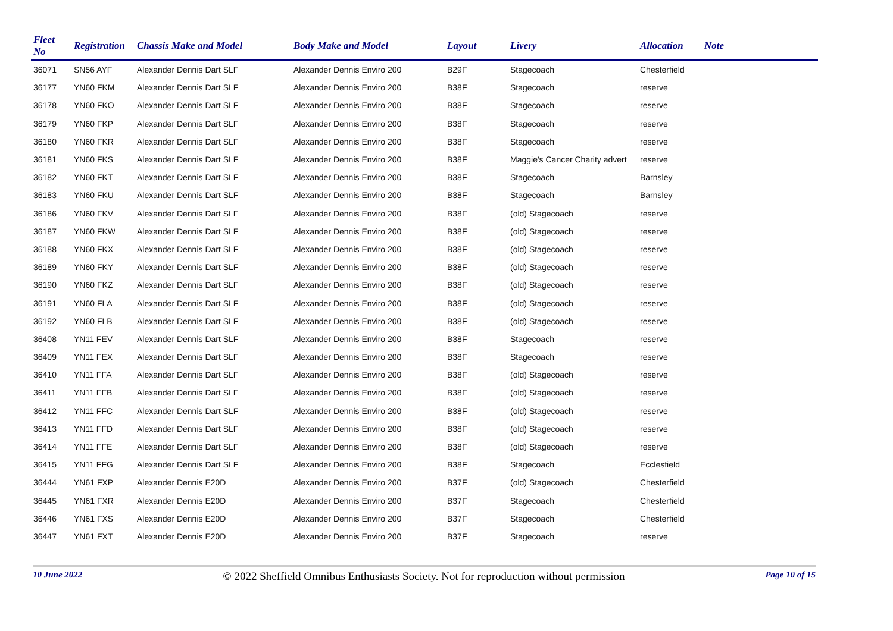| Fleet No | Registration | Chassis Make and Model | Body Make and Model | Layout | Livery | Allocation | Note |
| --- | --- | --- | --- | --- | --- | --- | --- |
| 36071 | SN56 AYF | Alexander Dennis Dart SLF | Alexander Dennis Enviro 200 | B29F | Stagecoach | Chesterfield | |
| 36177 | YN60 FKM | Alexander Dennis Dart SLF | Alexander Dennis Enviro 200 | B38F | Stagecoach | reserve | |
| 36178 | YN60 FKO | Alexander Dennis Dart SLF | Alexander Dennis Enviro 200 | B38F | Stagecoach | reserve | |
| 36179 | YN60 FKP | Alexander Dennis Dart SLF | Alexander Dennis Enviro 200 | B38F | Stagecoach | reserve | |
| 36180 | YN60 FKR | Alexander Dennis Dart SLF | Alexander Dennis Enviro 200 | B38F | Stagecoach | reserve | |
| 36181 | YN60 FKS | Alexander Dennis Dart SLF | Alexander Dennis Enviro 200 | B38F | Maggie's Cancer Charity advert | reserve | |
| 36182 | YN60 FKT | Alexander Dennis Dart SLF | Alexander Dennis Enviro 200 | B38F | Stagecoach | Barnsley | |
| 36183 | YN60 FKU | Alexander Dennis Dart SLF | Alexander Dennis Enviro 200 | B38F | Stagecoach | Barnsley | |
| 36186 | YN60 FKV | Alexander Dennis Dart SLF | Alexander Dennis Enviro 200 | B38F | (old) Stagecoach | reserve | |
| 36187 | YN60 FKW | Alexander Dennis Dart SLF | Alexander Dennis Enviro 200 | B38F | (old) Stagecoach | reserve | |
| 36188 | YN60 FKX | Alexander Dennis Dart SLF | Alexander Dennis Enviro 200 | B38F | (old) Stagecoach | reserve | |
| 36189 | YN60 FKY | Alexander Dennis Dart SLF | Alexander Dennis Enviro 200 | B38F | (old) Stagecoach | reserve | |
| 36190 | YN60 FKZ | Alexander Dennis Dart SLF | Alexander Dennis Enviro 200 | B38F | (old) Stagecoach | reserve | |
| 36191 | YN60 FLA | Alexander Dennis Dart SLF | Alexander Dennis Enviro 200 | B38F | (old) Stagecoach | reserve | |
| 36192 | YN60 FLB | Alexander Dennis Dart SLF | Alexander Dennis Enviro 200 | B38F | (old) Stagecoach | reserve | |
| 36408 | YN11 FEV | Alexander Dennis Dart SLF | Alexander Dennis Enviro 200 | B38F | Stagecoach | reserve | |
| 36409 | YN11 FEX | Alexander Dennis Dart SLF | Alexander Dennis Enviro 200 | B38F | Stagecoach | reserve | |
| 36410 | YN11 FFA | Alexander Dennis Dart SLF | Alexander Dennis Enviro 200 | B38F | (old) Stagecoach | reserve | |
| 36411 | YN11 FFB | Alexander Dennis Dart SLF | Alexander Dennis Enviro 200 | B38F | (old) Stagecoach | reserve | |
| 36412 | YN11 FFC | Alexander Dennis Dart SLF | Alexander Dennis Enviro 200 | B38F | (old) Stagecoach | reserve | |
| 36413 | YN11 FFD | Alexander Dennis Dart SLF | Alexander Dennis Enviro 200 | B38F | (old) Stagecoach | reserve | |
| 36414 | YN11 FFE | Alexander Dennis Dart SLF | Alexander Dennis Enviro 200 | B38F | (old) Stagecoach | reserve | |
| 36415 | YN11 FFG | Alexander Dennis Dart SLF | Alexander Dennis Enviro 200 | B38F | Stagecoach | Ecclesfield | |
| 36444 | YN61 FXP | Alexander Dennis E20D | Alexander Dennis Enviro 200 | B37F | (old) Stagecoach | Chesterfield | |
| 36445 | YN61 FXR | Alexander Dennis E20D | Alexander Dennis Enviro 200 | B37F | Stagecoach | Chesterfield | |
| 36446 | YN61 FXS | Alexander Dennis E20D | Alexander Dennis Enviro 200 | B37F | Stagecoach | Chesterfield | |
| 36447 | YN61 FXT | Alexander Dennis E20D | Alexander Dennis Enviro 200 | B37F | Stagecoach | reserve | |
10 June 2022 © 2022 Sheffield Omnibus Enthusiasts Society. Not for reproduction without permission Page 10 of 15